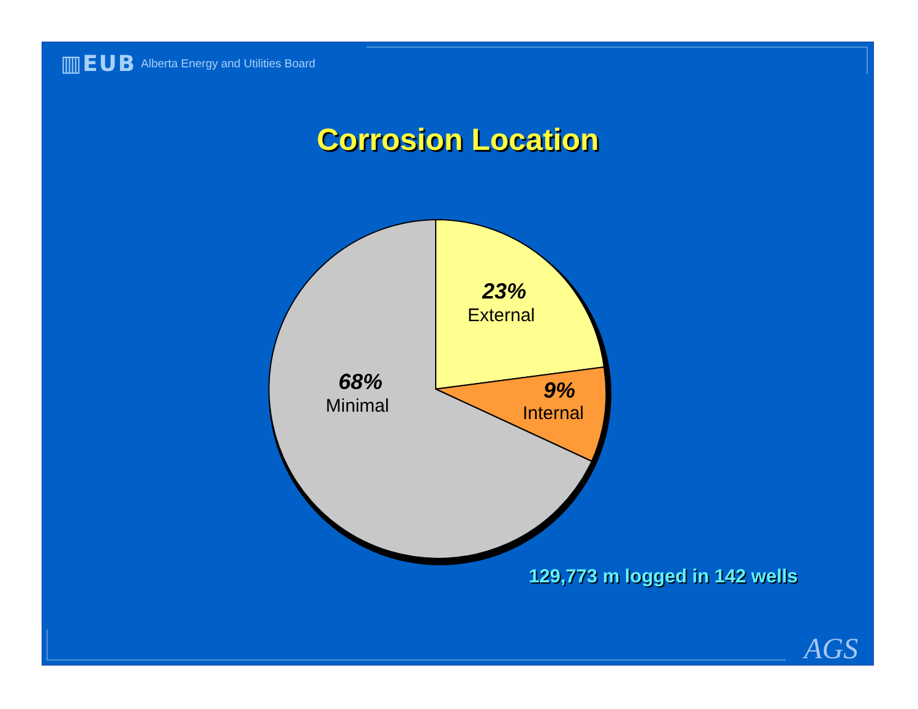23%
External
9%
Internal
68%
Minimal
▥EUB Alberta Energy and Utilities Board
Corrosion Location
129,773 m logged in 142 wells
AGS